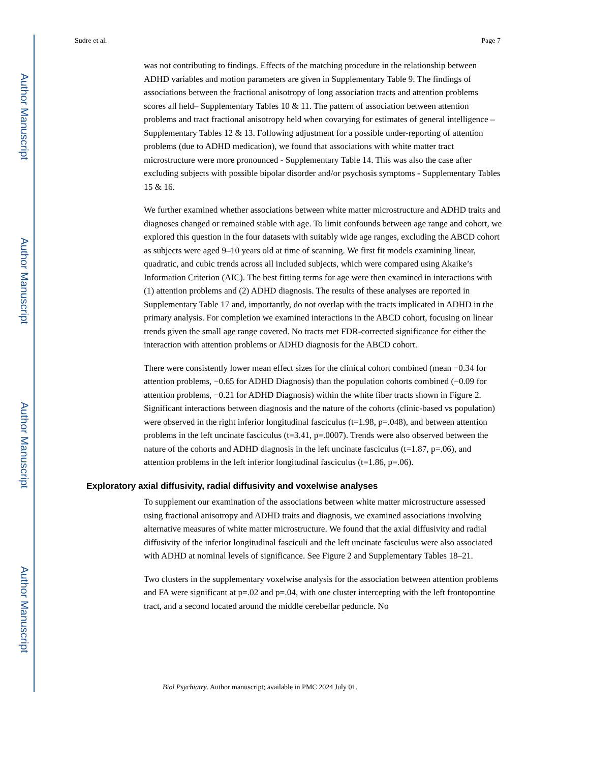Author Manuscript
Author Manuscript
Author Manuscript
Author Manuscript
Sudre et al. Page 7
was not contributing to findings. Effects of the matching procedure in the relationship between ADHD variables and motion parameters are given in Supplementary Table 9. The findings of associations between the fractional anisotropy of long association tracts and attention problems scores all held– Supplementary Tables 10 & 11. The pattern of association between attention problems and tract fractional anisotropy held when covarying for estimates of general intelligence – Supplementary Tables 12 & 13. Following adjustment for a possible under-reporting of attention problems (due to ADHD medication), we found that associations with white matter tract microstructure were more pronounced - Supplementary Table 14. This was also the case after excluding subjects with possible bipolar disorder and/or psychosis symptoms - Supplementary Tables 15 & 16.
We further examined whether associations between white matter microstructure and ADHD traits and diagnoses changed or remained stable with age. To limit confounds between age range and cohort, we explored this question in the four datasets with suitably wide age ranges, excluding the ABCD cohort as subjects were aged 9–10 years old at time of scanning. We first fit models examining linear, quadratic, and cubic trends across all included subjects, which were compared using Akaike’s Information Criterion (AIC). The best fitting terms for age were then examined in interactions with (1) attention problems and (2) ADHD diagnosis. The results of these analyses are reported in Supplementary Table 17 and, importantly, do not overlap with the tracts implicated in ADHD in the primary analysis. For completion we examined interactions in the ABCD cohort, focusing on linear trends given the small age range covered. No tracts met FDR-corrected significance for either the interaction with attention problems or ADHD diagnosis for the ABCD cohort.
There were consistently lower mean effect sizes for the clinical cohort combined (mean −0.34 for attention problems, −0.65 for ADHD Diagnosis) than the population cohorts combined (−0.09 for attention problems, −0.21 for ADHD Diagnosis) within the white fiber tracts shown in Figure 2. Significant interactions between diagnosis and the nature of the cohorts (clinic-based vs population) were observed in the right inferior longitudinal fasciculus (t=1.98, p=.048), and between attention problems in the left uncinate fasciculus (t=3.41, p=.0007). Trends were also observed between the nature of the cohorts and ADHD diagnosis in the left uncinate fasciculus (t=1.87, p=.06), and attention problems in the left inferior longitudinal fasciculus (t=1.86, p=.06).
Exploratory axial diffusivity, radial diffusivity and voxelwise analyses
To supplement our examination of the associations between white matter microstructure assessed using fractional anisotropy and ADHD traits and diagnosis, we examined associations involving alternative measures of white matter microstructure. We found that the axial diffusivity and radial diffusivity of the inferior longitudinal fasciculi and the left uncinate fasciculus were also associated with ADHD at nominal levels of significance. See Figure 2 and Supplementary Tables 18–21.
Two clusters in the supplementary voxelwise analysis for the association between attention problems and FA were significant at p=.02 and p=.04, with one cluster intercepting with the left frontopontine tract, and a second located around the middle cerebellar peduncle. No
Biol Psychiatry. Author manuscript; available in PMC 2024 July 01.